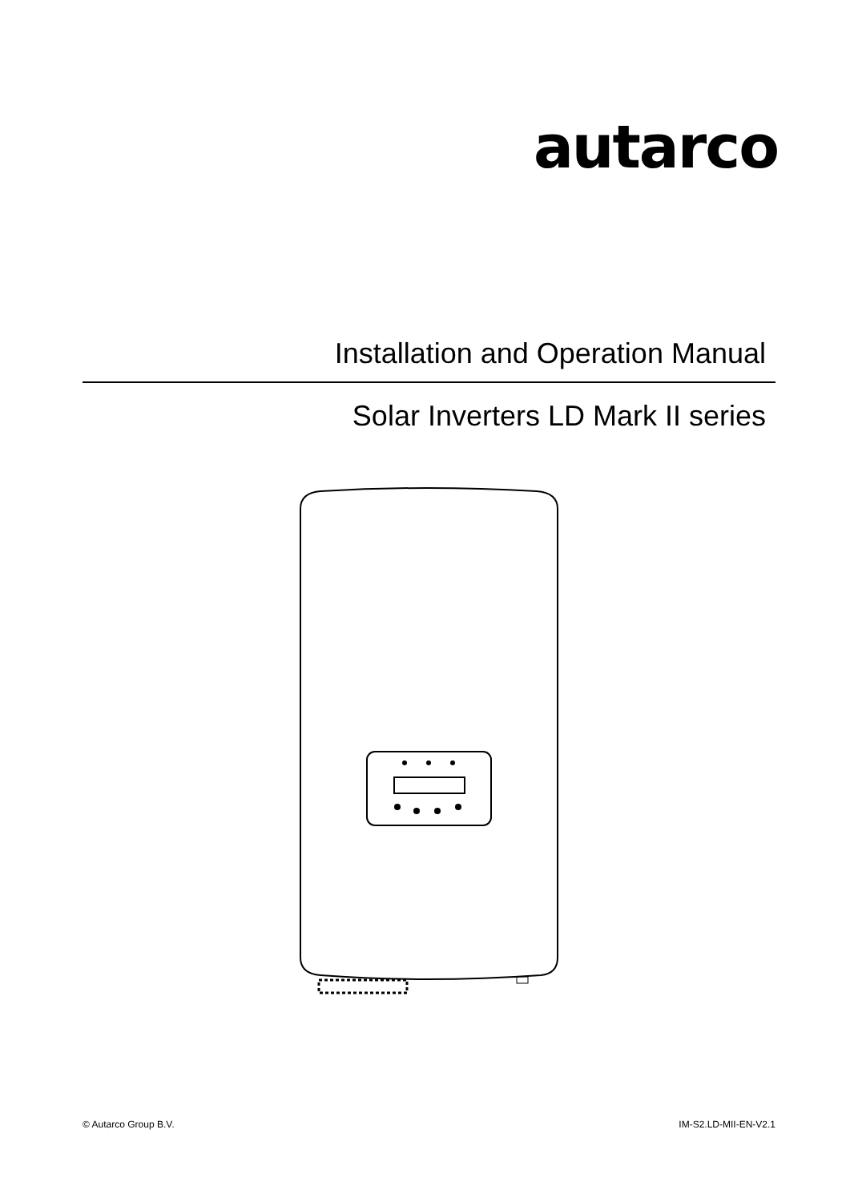autarco
Installation and Operation Manual
Solar Inverters LD Mark II series
© Autarco Group B.V. IM-S2.LD-MII-EN-V2.1